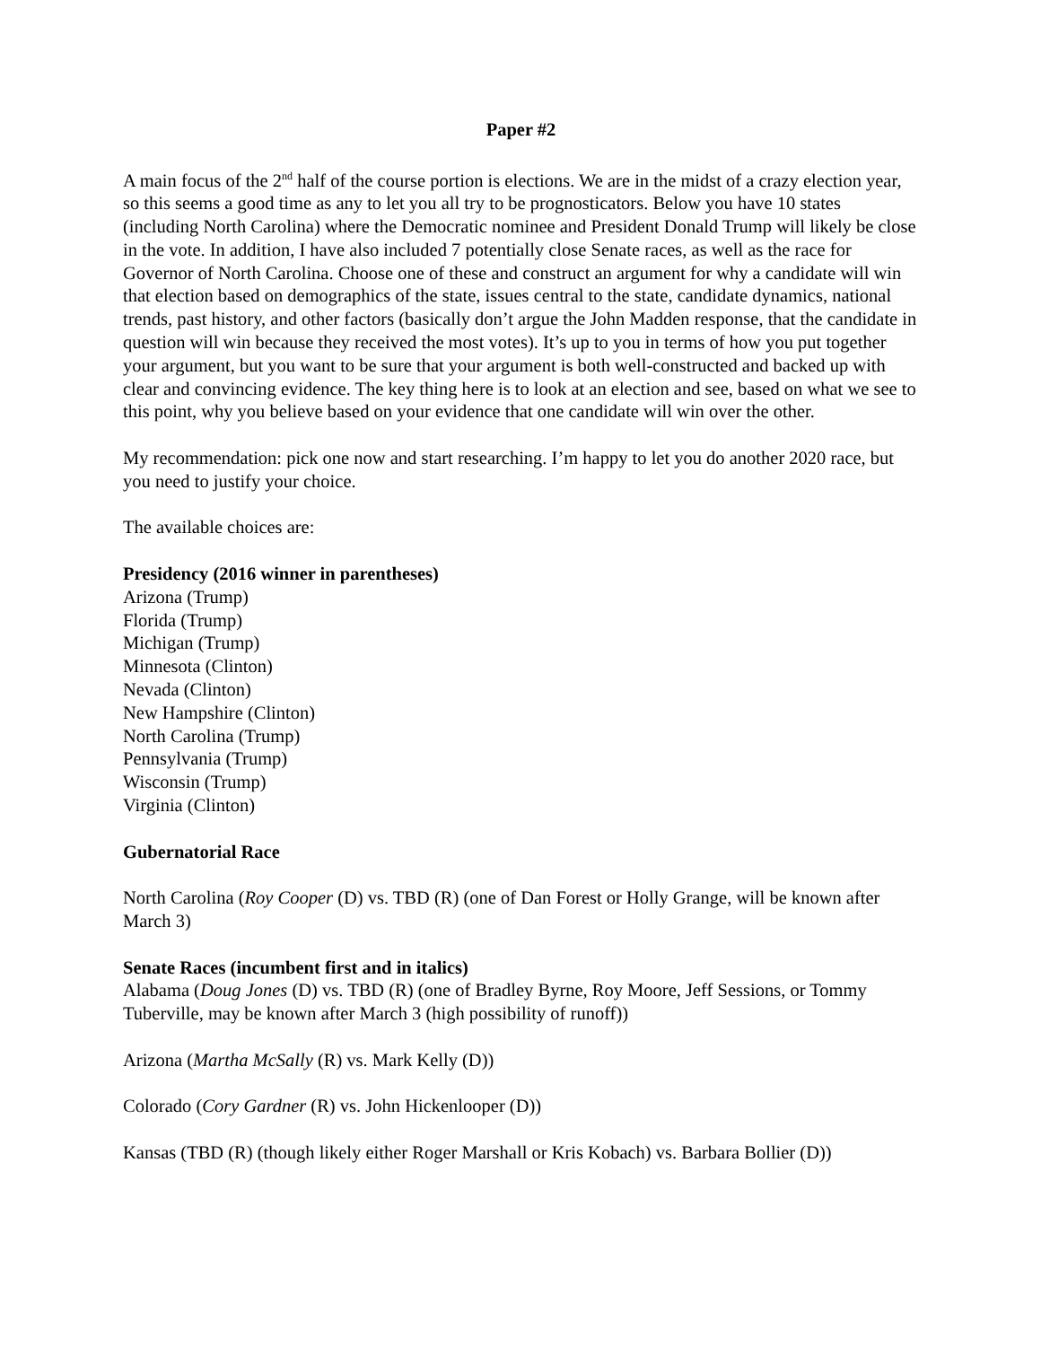Paper #2
A main focus of the 2<sup>nd</sup> half of the course portion is elections. We are in the midst of a crazy election year, so this seems a good time as any to let you all try to be prognosticators. Below you have 10 states (including North Carolina) where the Democratic nominee and President Donald Trump will likely be close in the vote. In addition, I have also included 7 potentially close Senate races, as well as the race for Governor of North Carolina. Choose one of these and construct an argument for why a candidate will win that election based on demographics of the state, issues central to the state, candidate dynamics, national trends, past history, and other factors (basically don’t argue the John Madden response, that the candidate in question will win because they received the most votes). It’s up to you in terms of how you put together your argument, but you want to be sure that your argument is both well-constructed and backed up with clear and convincing evidence. The key thing here is to look at an election and see, based on what we see to this point, why you believe based on your evidence that one candidate will win over the other.
My recommendation: pick one now and start researching. I’m happy to let you do another 2020 race, but you need to justify your choice.
The available choices are:
Presidency (2016 winner in parentheses)
Arizona (Trump)
Florida (Trump)
Michigan (Trump)
Minnesota (Clinton)
Nevada (Clinton)
New Hampshire (Clinton)
North Carolina (Trump)
Pennsylvania (Trump)
Wisconsin (Trump)
Virginia (Clinton)
Gubernatorial Race
North Carolina (Roy Cooper (D) vs. TBD (R) (one of Dan Forest or Holly Grange, will be known after March 3)
Senate Races (incumbent first and in italics)
Alabama (Doug Jones (D) vs. TBD (R) (one of Bradley Byrne, Roy Moore, Jeff Sessions, or Tommy Tuberville, may be known after March 3 (high possibility of runoff))
Arizona (Martha McSally (R) vs. Mark Kelly (D))
Colorado (Cory Gardner (R) vs. John Hickenlooper (D))
Kansas (TBD (R) (though likely either Roger Marshall or Kris Kobach) vs. Barbara Bollier (D))